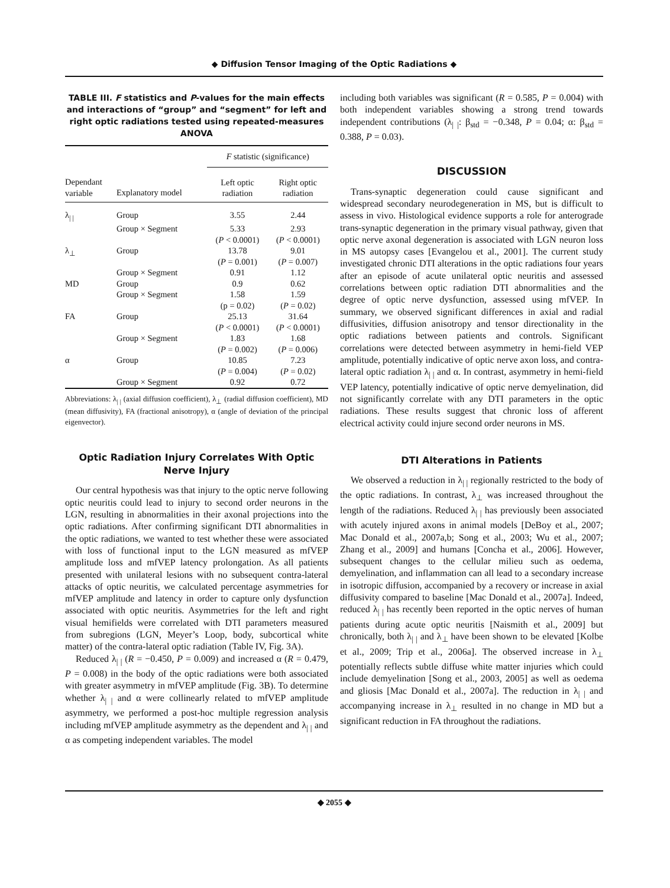◆ Diffusion Tensor Imaging of the Optic Radiations ◆
TABLE III. F statistics and P-values for the main effects and interactions of “group” and “segment” for left and right optic radiations tested using repeated-measures ANOVA
| | | F statistic (significance) | |
| --- | --- | --- | --- |
| Dependant variable | Explanatory model | Left optic radiation | Right optic radiation |
| λ<sub>/ /</sub> | Group | 3.55 | 2.44 |
| | Group × Segment | 5.33 ( P < 0.0001) | 2.93 ( P < 0.0001) |
| λ<sub>⊥</sub> | Group | 13.78 ( P = 0.001) | 9.01 ( P = 0.007) |
| | Group × Segment | 0.91 | 1.12 |
| MD | Group | 0.9 | 0.62 |
| | Group × Segment | 1.58 (p = 0.02) | 1.59 ( P = 0.02) |
| FA | Group | 25.13 ( P < 0.0001) | 31.64 ( P < 0.0001) |
| | Group × Segment | 1.83 ( P = 0.002) | 1.68 ( P = 0.006) |
| α | Group | 10.85 ( P = 0.004) | 7.23 ( P = 0.02) |
| | Group × Segment | 0.92 | 0.72 |
Abbreviations: λ<sub>| |</sub> (axial diffusion coefficient), λ<sub>⊥</sub> (radial diffusion coefficient), MD (mean diffusivity), FA (fractional anisotropy), α (angle of deviation of the principal eigenvector).
Optic Radiation Injury Correlates With Optic Nerve Injury
Our central hypothesis was that injury to the optic nerve following optic neuritis could lead to injury to second order neurons in the LGN, resulting in abnormalities in their axonal projections into the optic radiations. After confirming significant DTI abnormalities in the optic radiations, we wanted to test whether these were associated with loss of functional input to the LGN measured as mfVEP amplitude loss and mfVEP latency prolongation. As all patients presented with unilateral lesions with no subsequent contra-lateral attacks of optic neuritis, we calculated percentage asymmetries for mfVEP amplitude and latency in order to capture only dysfunction associated with optic neuritis. Asymmetries for the left and right visual hemifields were correlated with DTI parameters measured from subregions (LGN, Meyer’s Loop, body, subcortical white matter) of the contra-lateral optic radiation (Table IV, Fig. 3A).
Reduced λ<sub>| |</sub> (R = −0.450, P = 0.009) and increased α (R = 0.479, P = 0.008) in the body of the optic radiations were both associated with greater asymmetry in mfVEP amplitude (Fig. 3B). To determine whether λ<sub>| |</sub> and α were collinearly related to mfVEP amplitude asymmetry, we performed a post-hoc multiple regression analysis including mfVEP amplitude asymmetry as the dependent and λ<sub>| |</sub> and α as competing independent variables. The model
including both variables was significant (R = 0.585, P = 0.004) with both independent variables showing a strong trend towards independent contributions (λ<sub>| |</sub>: β<sub>std</sub> = −0.348, P = 0.04; α: β<sub>std</sub> = 0.388, P = 0.03).
DISCUSSION
Trans-synaptic degeneration could cause significant and widespread secondary neurodegeneration in MS, but is difficult to assess in vivo. Histological evidence supports a role for anterograde trans-synaptic degeneration in the primary visual pathway, given that optic nerve axonal degeneration is associated with LGN neuron loss in MS autopsy cases [Evangelou et al., 2001]. The current study investigated chronic DTI alterations in the optic radiations four years after an episode of acute unilateral optic neuritis and assessed correlations between optic radiation DTI abnormalities and the degree of optic nerve dysfunction, assessed using mfVEP. In summary, we observed significant differences in axial and radial diffusivities, diffusion anisotropy and tensor directionality in the optic radiations between patients and controls. Significant correlations were detected between asymmetry in hemi-field VEP amplitude, potentially indicative of optic nerve axon loss, and contra-lateral optic radiation λ<sub>| |</sub> and α. In contrast, asymmetry in hemi-field VEP latency, potentially indicative of optic nerve demyelination, did not significantly correlate with any DTI parameters in the optic radiations. These results suggest that chronic loss of afferent electrical activity could injure second order neurons in MS.
DTI Alterations in Patients
We observed a reduction in λ<sub>| |</sub> regionally restricted to the body of the optic radiations. In contrast, λ<sub>⊥</sub> was increased throughout the length of the radiations. Reduced λ<sub>| |</sub> has previously been associated with acutely injured axons in animal models [DeBoy et al., 2007; Mac Donald et al., 2007a,b; Song et al., 2003; Wu et al., 2007; Zhang et al., 2009] and humans [Concha et al., 2006]. However, subsequent changes to the cellular milieu such as oedema, demyelination, and inflammation can all lead to a secondary increase in isotropic diffusion, accompanied by a recovery or increase in axial diffusivity compared to baseline [Mac Donald et al., 2007a]. Indeed, reduced λ<sub>| |</sub> has recently been reported in the optic nerves of human patients during acute optic neuritis [Naismith et al., 2009] but chronically, both λ<sub>| |</sub> and λ<sub>⊥</sub> have been shown to be elevated [Kolbe et al., 2009; Trip et al., 2006a]. The observed increase in λ<sub>⊥</sub> potentially reflects subtle diffuse white matter injuries which could include demyelination [Song et al., 2003, 2005] as well as oedema and gliosis [Mac Donald et al., 2007a]. The reduction in λ<sub>| |</sub> and accompanying increase in λ<sub>⊥</sub> resulted in no change in MD but a significant reduction in FA throughout the radiations.
◆ 2055 ◆